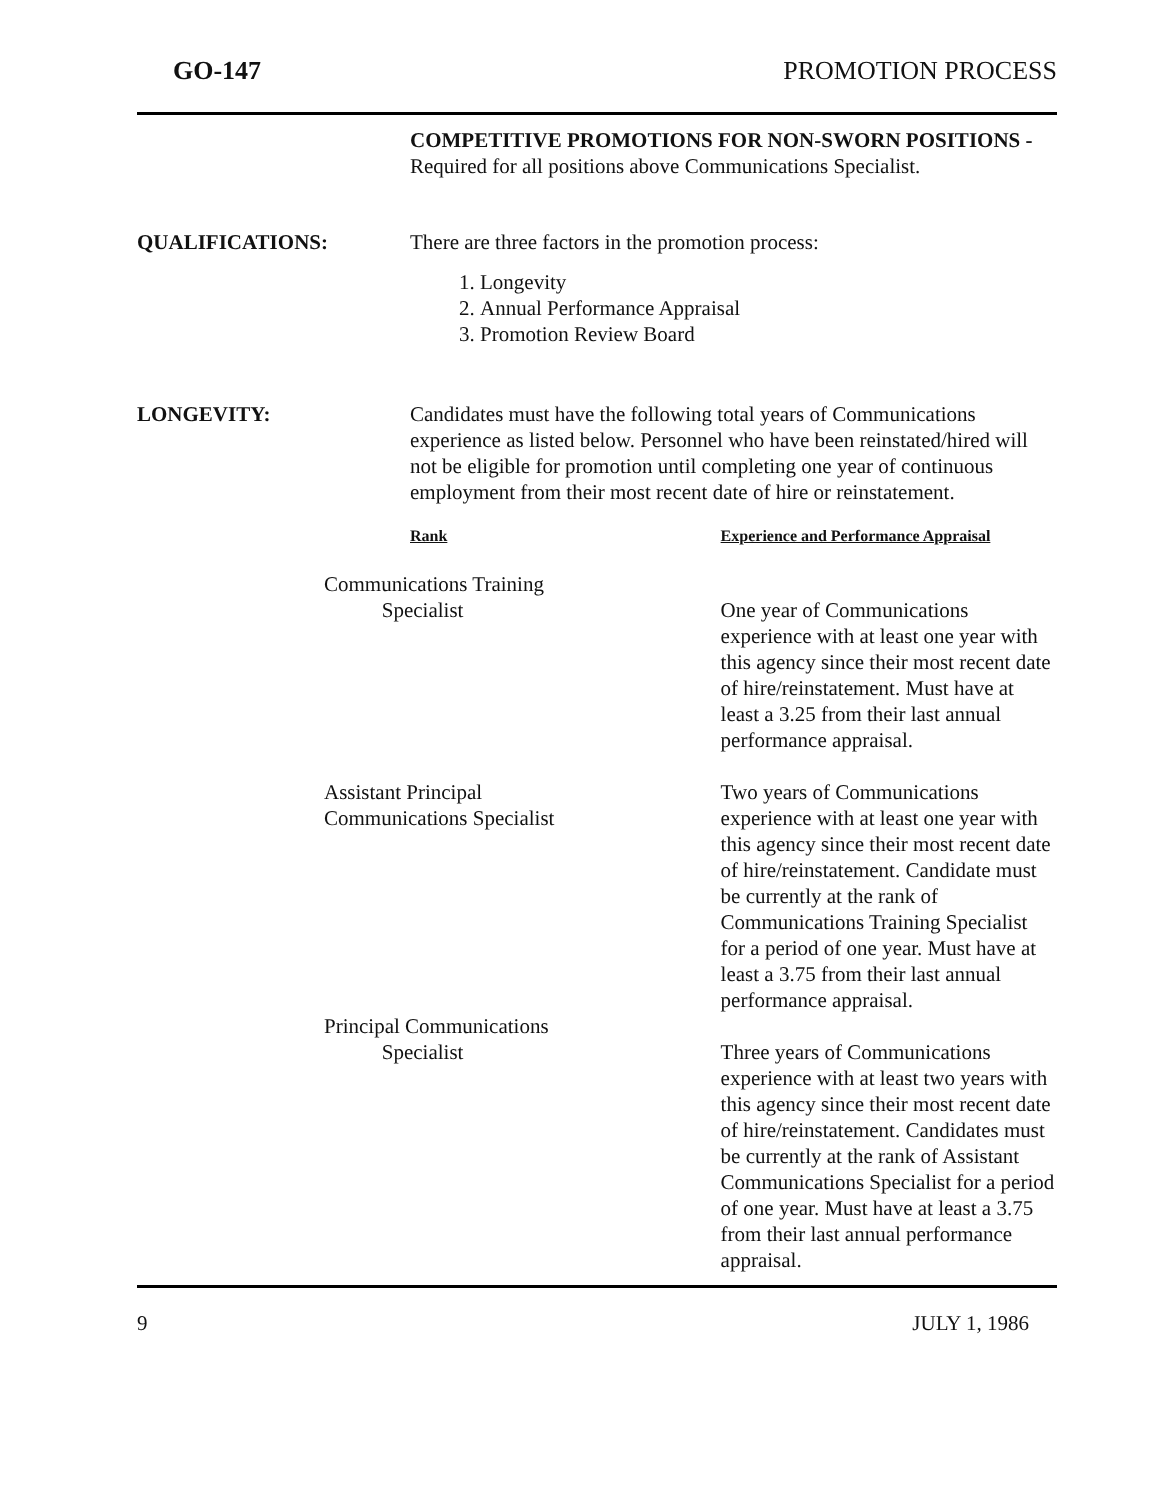GO-147 PROMOTION PROCESS
COMPETITIVE PROMOTIONS FOR NON-SWORN POSITIONS - Required for all positions above Communications Specialist.
QUALIFICATIONS: There are three factors in the promotion process:
1. Longevity
2. Annual Performance Appraisal
3. Promotion Review Board
LONGEVITY: Candidates must have the following total years of Communications experience as listed below. Personnel who have been reinstated/hired will not be eligible for promotion until completing one year of continuous employment from their most recent date of hire or reinstatement.
| Rank | Experience and Performance Appraisal |
| --- | --- |
| Communications Training Specialist | One year of Communications experience with at least one year with this agency since their most recent date of hire/reinstatement. Must have at least a 3.25 from their last annual performance appraisal. |
| Assistant Principal Communications Specialist | Two years of Communications experience with at least one year with this agency since their most recent date of hire/reinstatement. Candidate must be currently at the rank of Communications Training Specialist for a period of one year. Must have at least a 3.75 from their last annual performance appraisal. |
| Principal Communications Specialist | Three years of Communications experience with at least two years with this agency since their most recent date of hire/reinstatement. Candidates must be currently at the rank of Assistant Communications Specialist for a period of one year. Must have at least a 3.75 from their last annual performance appraisal. |
9 JULY 1, 1986